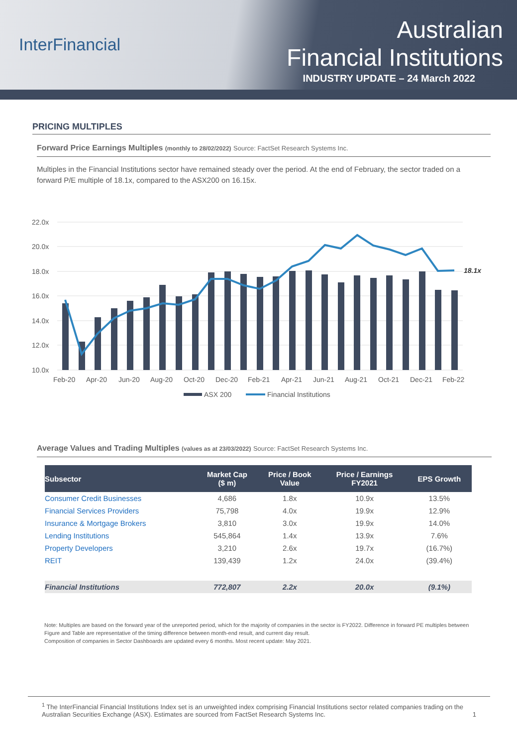InterFinancial
Australian
Financial Institutions
INDUSTRY UPDATE – 24 March 2022
PRICING MULTIPLES
Forward Price Earnings Multiples (monthly to 28/02/2022) Source: FactSet Research Systems Inc.
Multiples in the Financial Institutions sector have remained steady over the period. At the end of February, the sector traded on a forward P/E multiple of 18.1x, compared to the ASX200 on 16.15x.
22.0x
20.0x
18.0x
16.0x
14.0x
12.0x
10.0x
18.1x
Feb-20
Apr-20
Jun-20
Aug-20
Oct-20
Dec-20
Feb-21
Apr-21
Jun-21
Aug-21
Oct-21
Dec-21
Feb-22
ASX 200
Financial Institutions
Average Values and Trading Multiples (values as at 23/03/2022) Source: FactSet Research Systems Inc.
| Subsector | Market Cap ($ m) | Price / Book Value | Price / Earnings FY2021 | EPS Growth |
| --- | --- | --- | --- | --- |
| Consumer Credit Businesses | 4,686 | 1.8x | 10.9x | 13.5% |
| Financial Services Providers | 75,798 | 4.0x | 19.9x | 12.9% |
| Insurance & Mortgage Brokers | 3,810 | 3.0x | 19.9x | 14.0% |
| Lending Institutions | 545,864 | 1.4x | 13.9x | 7.6% |
| Property Developers | 3,210 | 2.6x | 19.7x | (16.7%) |
| REIT | 139,439 | 1.2x | 24.0x | (39.4%) |
| Financial Institutions | 772,807 | 2.2x | 20.0x | (9.1%) |
Note: Multiples are based on the forward year of the unreported period, which for the majority of companies in the sector is FY2022. Difference in forward PE multiples between Figure and Table are representative of the timing difference between month-end result, and current day result.
Composition of companies in Sector Dashboards are updated every 6 months. Most recent update: May 2021.
<sup>1</sup> The InterFinancial Financial Institutions Index set is an unweighted index comprising Financial Institutions sector related companies trading on the Australian Securities Exchange (ASX). Estimates are sourced from FactSet Research Systems Inc. 1